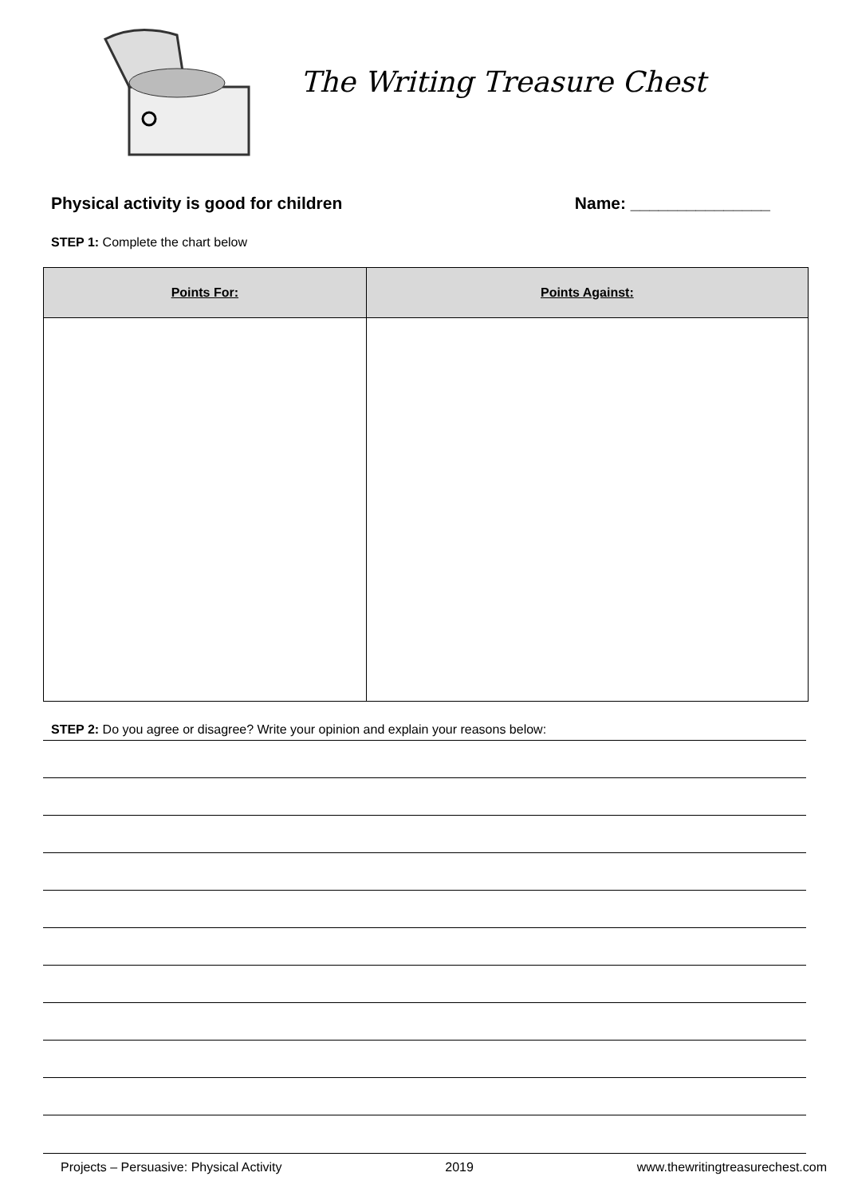The Writing Treasure Chest
Physical activity is good for children Name: _______________
STEP 1: Complete the chart below
| Points For: | Points Against: |
| --- | --- |
STEP 2: Do you agree or disagree? Write your opinion and explain your reasons below:
Projects – Persuasive: Physical Activity 2019 www.thewritingtreasurechest.com